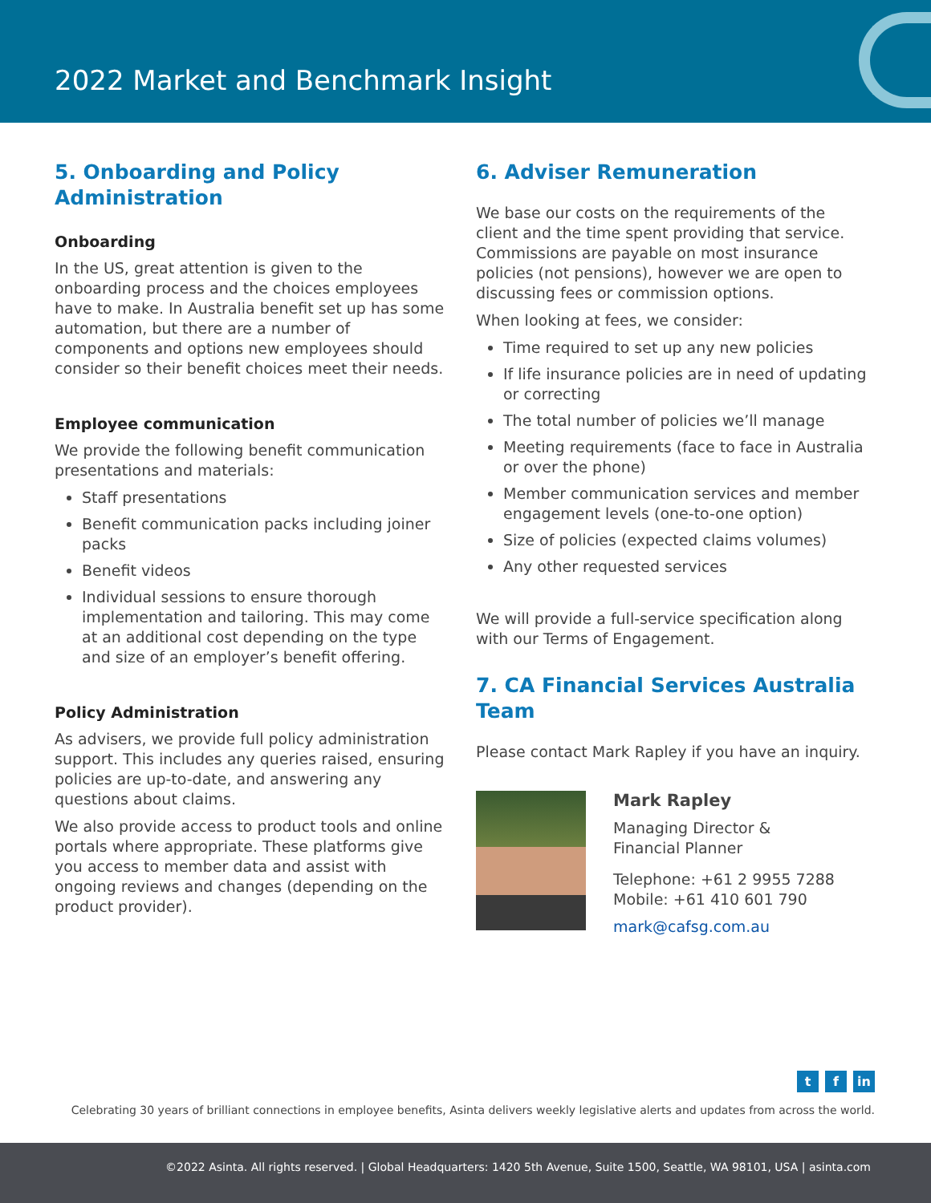2022 Market and Benchmark Insight
5. Onboarding and Policy Administration
Onboarding
In the US, great attention is given to the onboarding process and the choices employees have to make. In Australia benefit set up has some automation, but there are a number of components and options new employees should consider so their benefit choices meet their needs.
Employee communication
We provide the following benefit communication presentations and materials:
Staff presentations
Benefit communication packs including joiner packs
Benefit videos
Individual sessions to ensure thorough implementation and tailoring. This may come at an additional cost depending on the type and size of an employer’s benefit offering.
Policy Administration
As advisers, we provide full policy administration support. This includes any queries raised, ensuring policies are up-to-date, and answering any questions about claims.
We also provide access to product tools and online portals where appropriate. These platforms give you access to member data and assist with ongoing reviews and changes (depending on the product provider).
6. Adviser Remuneration
We base our costs on the requirements of the client and the time spent providing that service. Commissions are payable on most insurance policies (not pensions), however we are open to discussing fees or commission options.
When looking at fees, we consider:
Time required to set up any new policies
If life insurance policies are in need of updating or correcting
The total number of policies we’ll manage
Meeting requirements (face to face in Australia or over the phone)
Member communication services and member engagement levels (one-to-one option)
Size of policies (expected claims volumes)
Any other requested services
We will provide a full-service specification along with our Terms of Engagement.
7. CA Financial Services Australia Team
Please contact Mark Rapley if you have an inquiry.
Mark Rapley
Managing Director &
Financial Planner
Telephone: +61 2 9955 7288
Mobile: +61 410 601 790
mark@cafsg.com.au
tf in
Celebrating 30 years of brilliant connections in employee benefits, Asinta delivers weekly legislative alerts and updates from across the world.
©2022 Asinta. All rights reserved. | Global Headquarters: 1420 5th Avenue, Suite 1500, Seattle, WA 98101, USA | asinta.com